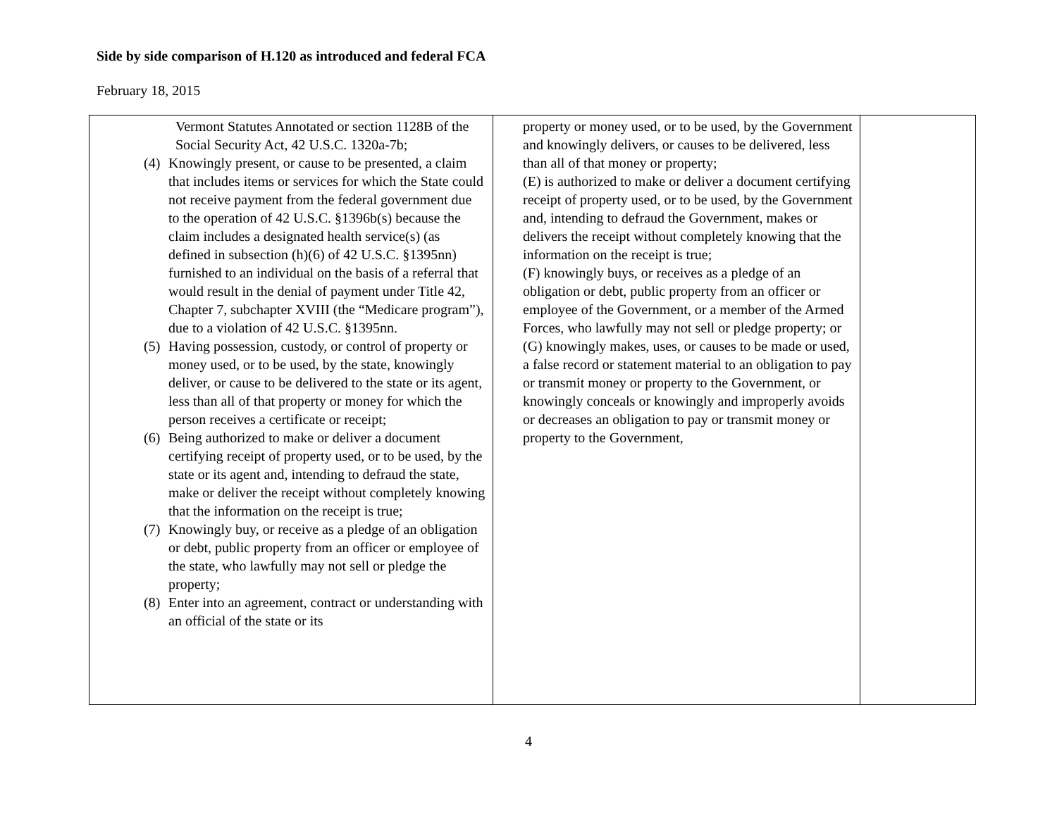Side by side comparison of H.120 as introduced and federal FCA
February 18, 2015
| Vermont Statutes Annotated or section 1128B of the Social Security Act, 42 U.S.C. 1320a-7b; (4) Knowingly present, or cause to be presented, a claim that includes items or services for which the State could not receive payment from the federal government due to the operation of 42 U.S.C. §1396b(s) because the claim includes a designated health service(s) (as defined in subsection (h)(6) of 42 U.S.C. §1395nn) furnished to an individual on the basis of a referral that would result in the denial of payment under Title 42, Chapter 7, subchapter XVIII (the “Medicare program”), due to a violation of 42 U.S.C. §1395nn. (5) Having possession, custody, or control of property or money used, or to be used, by the state, knowingly deliver, or cause to be delivered to the state or its agent, less than all of that property or money for which the person receives a certificate or receipt; (6) Being authorized to make or deliver a document certifying receipt of property used, or to be used, by the state or its agent and, intending to defraud the state, make or deliver the receipt without completely knowing that the information on the receipt is true; (7) Knowingly buy, or receive as a pledge of an obligation or debt, public property from an officer or employee of the state, who lawfully may not sell or pledge the property; (8) Enter into an agreement, contract or understanding with an official of the state or its | property or money used, or to be used, by the Government and knowingly delivers, or causes to be delivered, less than all of that money or property; (E) is authorized to make or deliver a document certifying receipt of property used, or to be used, by the Government and, intending to defraud the Government, makes or delivers the receipt without completely knowing that the information on the receipt is true; (F) knowingly buys, or receives as a pledge of an obligation or debt, public property from an officer or employee of the Government, or a member of the Armed Forces, who lawfully may not sell or pledge property; or (G) knowingly makes, uses, or causes to be made or used, a false record or statement material to an obligation to pay or transmit money or property to the Government, or knowingly conceals or knowingly and improperly avoids or decreases an obligation to pay or transmit money or property to the Government, | |
4